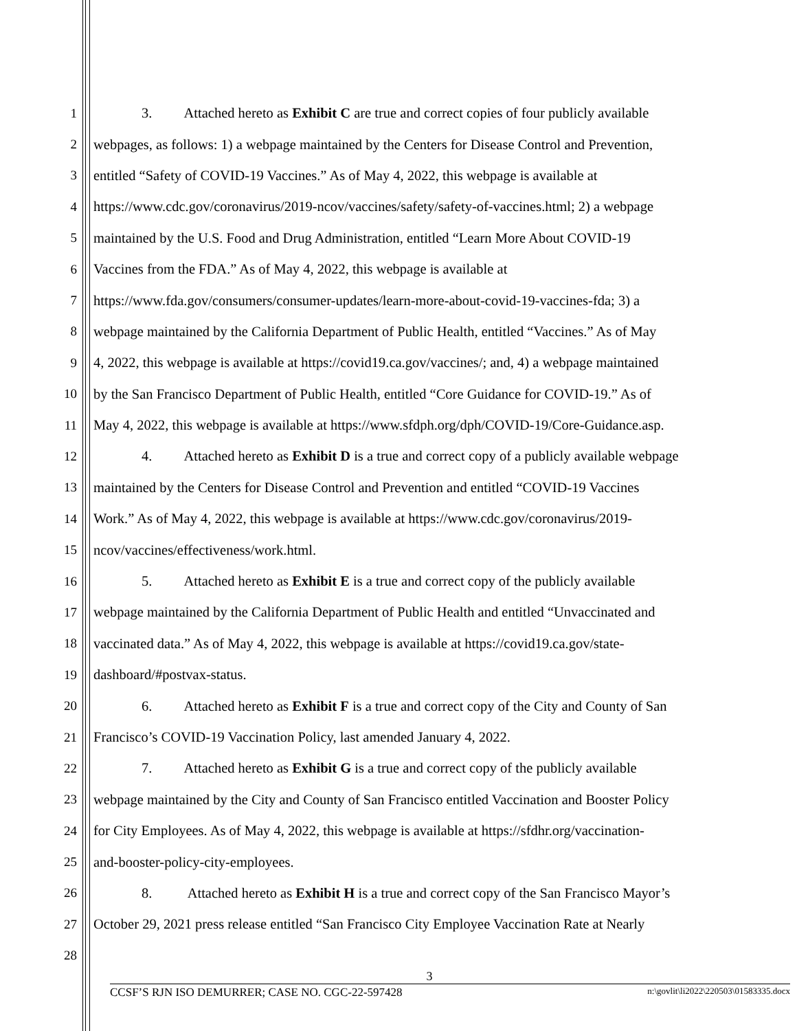1 3. Attached hereto as Exhibit C are true and correct copies of four publicly available
2 webpages, as follows: 1) a webpage maintained by the Centers for Disease Control and Prevention,
3 entitled “Safety of COVID-19 Vaccines.” As of May 4, 2022, this webpage is available at
4 https://www.cdc.gov/coronavirus/2019-ncov/vaccines/safety/safety-of-vaccines.html; 2) a webpage
5 maintained by the U.S. Food and Drug Administration, entitled “Learn More About COVID-19
6 Vaccines from the FDA.” As of May 4, 2022, this webpage is available at
7 https://www.fda.gov/consumers/consumer-updates/learn-more-about-covid-19-vaccines-fda; 3) a
8 webpage maintained by the California Department of Public Health, entitled “Vaccines.” As of May
9 4, 2022, this webpage is available at https://covid19.ca.gov/vaccines/; and, 4) a webpage maintained
10 by the San Francisco Department of Public Health, entitled “Core Guidance for COVID-19.” As of
11 May 4, 2022, this webpage is available at https://www.sfdph.org/dph/COVID-19/Core-Guidance.asp.
12 4. Attached hereto as Exhibit D is a true and correct copy of a publicly available webpage
13 maintained by the Centers for Disease Control and Prevention and entitled “COVID-19 Vaccines
14 Work.” As of May 4, 2022, this webpage is available at https://www.cdc.gov/coronavirus/2019-
15 ncov/vaccines/effectiveness/work.html.
16 5. Attached hereto as Exhibit E is a true and correct copy of the publicly available
17 webpage maintained by the California Department of Public Health and entitled “Unvaccinated and
18 vaccinated data.” As of May 4, 2022, this webpage is available at https://covid19.ca.gov/state-
19 dashboard/#postvax-status.
20 6. Attached hereto as Exhibit F is a true and correct copy of the City and County of San
21 Francisco’s COVID-19 Vaccination Policy, last amended January 4, 2022.
22 7. Attached hereto as Exhibit G is a true and correct copy of the publicly available
23 webpage maintained by the City and County of San Francisco entitled Vaccination and Booster Policy
24 for City Employees. As of May 4, 2022, this webpage is available at https://sfdhr.org/vaccination-
25 and-booster-policy-city-employees.
26 8. Attached hereto as Exhibit H is a true and correct copy of the San Francisco Mayor’s
27 October 29, 2021 press release entitled “San Francisco City Employee Vaccination Rate at Nearly
28
3
CCSF’S RJN ISO DEMURRER; CASE NO. CGC-22-597428 n:\govlit\li2022\220503\01583335.docx